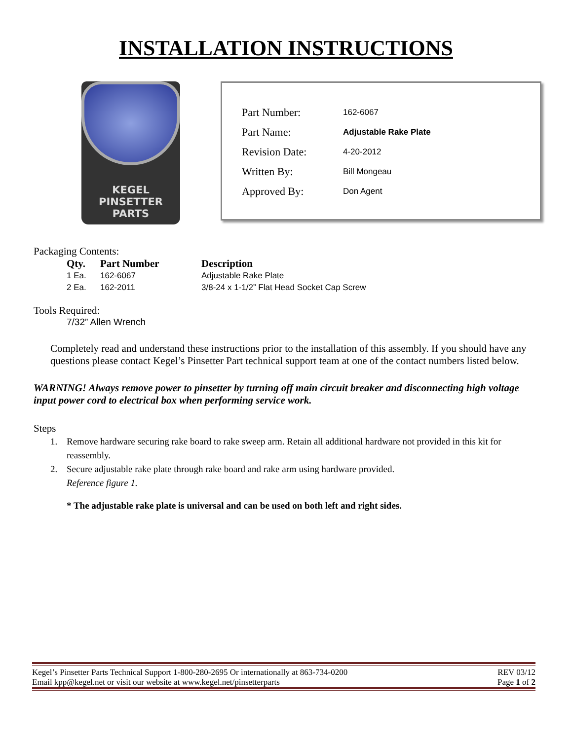INSTALLATION INSTRUCTIONS
KEGEL
PINSETTER
PARTS
| Part Number: | 162-6067 |
| Part Name: | Adjustable Rake Plate |
| Revision Date: | 4-20-2012 |
| Written By: | Bill Mongeau |
| Approved By: | Don Agent |
Packaging Contents:
| Qty. | Part Number | Description |
| --- | --- | --- |
| 1 Ea. | 162-6067 | Adjustable Rake Plate |
| 2 Ea. | 162-2011 | 3/8-24 x 1-1/2” Flat Head Socket Cap Screw |
Tools Required:
7/32” Allen Wrench
Completely read and understand these instructions prior to the installation of this assembly. If you should have any questions please contact Kegel’s Pinsetter Part technical support team at one of the contact numbers listed below.
WARNING! Always remove power to pinsetter by turning off main circuit breaker and disconnecting high voltage input power cord to electrical box when performing service work.
Steps
1. Remove hardware securing rake board to rake sweep arm. Retain all additional hardware not provided in this kit for reassembly.
2. Secure adjustable rake plate through rake board and rake arm using hardware provided.
Reference figure 1.
* The adjustable rake plate is universal and can be used on both left and right sides.
Kegel’s Pinsetter Parts Technical Support 1-800-280-2695 Or internationally at 863-734-0200 REV 03/12
Email kpp@kegel.net or visit our website at www.kegel.net/pinsetterparts Page 1 of 2